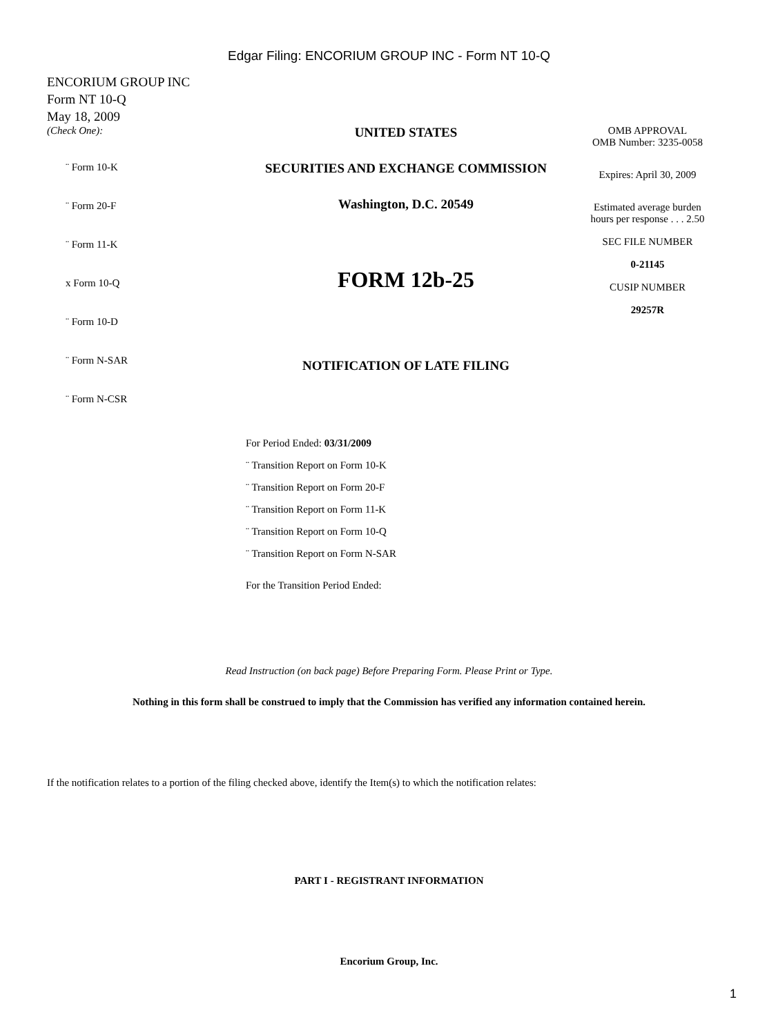Edgar Filing: ENCORIUM GROUP INC - Form NT 10-Q
ENCORIUM GROUP INC
Form NT 10-Q
May 18, 2009
(Check One):
¨ Form 10-K
¨ Form 20-F
¨ Form 11-K
x Form 10-Q
¨ Form 10-D
¨ Form N-SAR
¨ Form N-CSR
UNITED STATES
SECURITIES AND EXCHANGE COMMISSION
Washington, D.C. 20549
FORM 12b-25
NOTIFICATION OF LATE FILING
OMB APPROVAL
OMB Number: 3235-0058
Expires: April 30, 2009
Estimated average burden
hours per response . . . 2.50
SEC FILE NUMBER
0-21145
CUSIP NUMBER
29257R
For Period Ended: 03/31/2009
¨ Transition Report on Form 10-K
¨ Transition Report on Form 20-F
¨ Transition Report on Form 11-K
¨ Transition Report on Form 10-Q
¨ Transition Report on Form N-SAR
For the Transition Period Ended:
Read Instruction (on back page) Before Preparing Form. Please Print or Type.
Nothing in this form shall be construed to imply that the Commission has verified any information contained herein.
If the notification relates to a portion of the filing checked above, identify the Item(s) to which the notification relates:
PART I - REGISTRANT INFORMATION
Encorium Group, Inc.
1